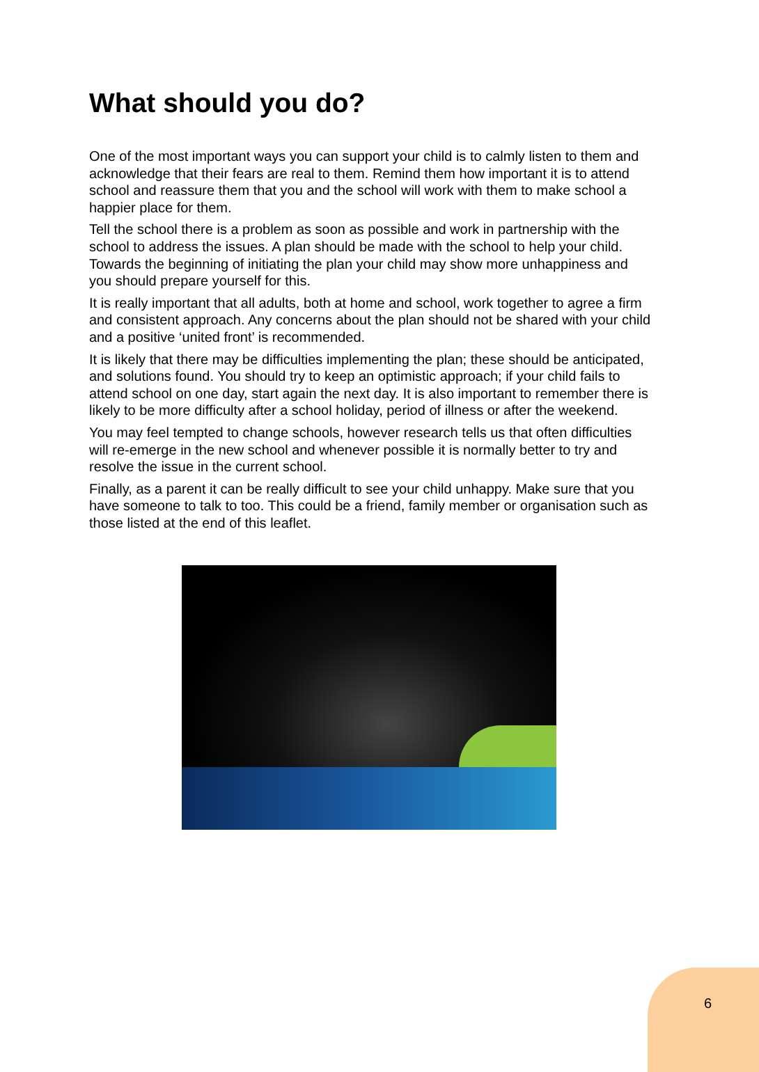What should you do?
One of the most important ways you can support your child is to calmly listen to them and acknowledge that their fears are real to them. Remind them how important it is to attend school and reassure them that you and the school will work with them to make school a happier place for them.
Tell the school there is a problem as soon as possible and work in partnership with the school to address the issues. A plan should be made with the school to help your child. Towards the beginning of initiating the plan your child may show more unhappiness and you should prepare yourself for this.
It is really important that all adults, both at home and school, work together to agree a firm and consistent approach. Any concerns about the plan should not be shared with your child and a positive ‘united front’ is recommended.
It is likely that there may be difficulties implementing the plan; these should be anticipated, and solutions found. You should try to keep an optimistic approach; if your child fails to attend school on one day, start again the next day. It is also important to remember there is likely to be more difficulty after a school holiday, period of illness or after the weekend.
You may feel tempted to change schools, however research tells us that often difficulties will re-emerge in the new school and whenever possible it is normally better to try and resolve the issue in the current school.
Finally, as a parent it can be really difficult to see your child unhappy. Make sure that you have someone to talk to too. This could be a friend, family member or organisation such as those listed at the end of this leaflet.
6